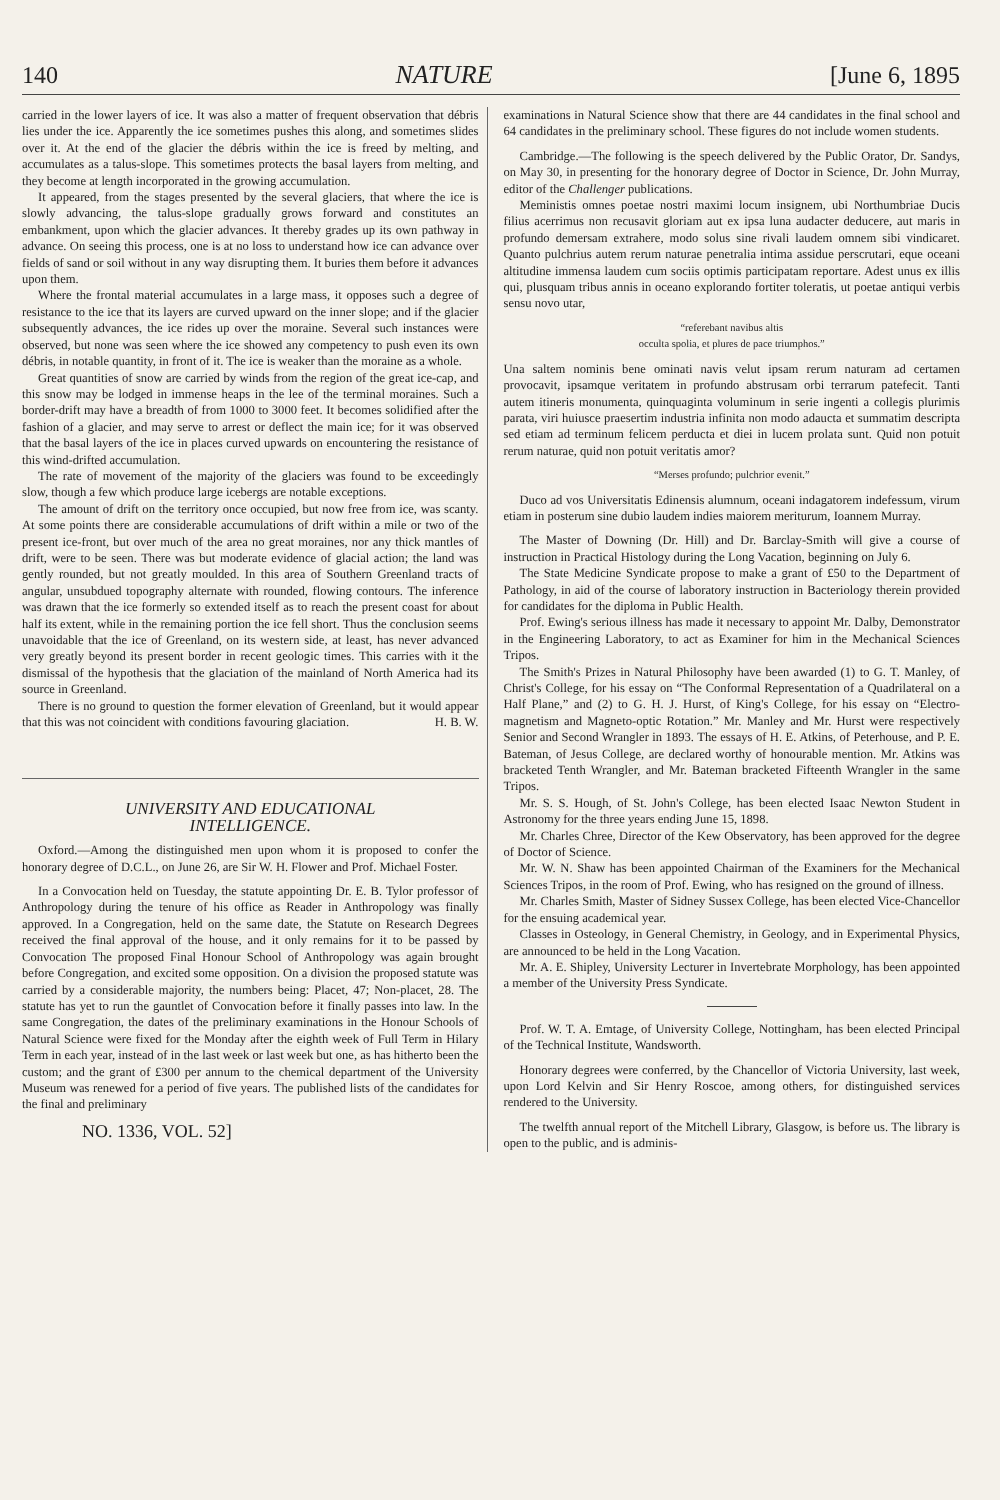140 NATURE [June 6, 1895
carried in the lower layers of ice. It was also a matter of frequent observation that débris lies under the ice. Apparently the ice sometimes pushes this along, and sometimes slides over it. At the end of the glacier the débris within the ice is freed by melting, and accumulates as a talus-slope. This sometimes protects the basal layers from melting, and they become at length incorporated in the growing accumulation.
It appeared, from the stages presented by the several glaciers, that where the ice is slowly advancing, the talus-slope gradually grows forward and constitutes an embankment, upon which the glacier advances. It thereby grades up its own pathway in advance. On seeing this process, one is at no loss to understand how ice can advance over fields of sand or soil without in any way disrupting them. It buries them before it advances upon them.
Where the frontal material accumulates in a large mass, it opposes such a degree of resistance to the ice that its layers are curved upward on the inner slope; and if the glacier subsequently advances, the ice rides up over the moraine. Several such instances were observed, but none was seen where the ice showed any competency to push even its own débris, in notable quantity, in front of it. The ice is weaker than the moraine as a whole.
Great quantities of snow are carried by winds from the region of the great ice-cap, and this snow may be lodged in immense heaps in the lee of the terminal moraines. Such a border-drift may have a breadth of from 1000 to 3000 feet. It becomes solidified after the fashion of a glacier, and may serve to arrest or deflect the main ice; for it was observed that the basal layers of the ice in places curved upwards on encountering the resistance of this wind-drifted accumulation.
The rate of movement of the majority of the glaciers was found to be exceedingly slow, though a few which produce large icebergs are notable exceptions.
The amount of drift on the territory once occupied, but now free from ice, was scanty. At some points there are considerable accumulations of drift within a mile or two of the present ice-front, but over much of the area no great moraines, nor any thick mantles of drift, were to be seen. There was but moderate evidence of glacial action; the land was gently rounded, but not greatly moulded. In this area of Southern Greenland tracts of angular, unsubdued topography alternate with rounded, flowing contours. The inference was drawn that the ice formerly so extended itself as to reach the present coast for about half its extent, while in the remaining portion the ice fell short. Thus the conclusion seems unavoidable that the ice of Greenland, on its western side, at least, has never advanced very greatly beyond its present border in recent geologic times. This carries with it the dismissal of the hypothesis that the glaciation of the mainland of North America had its source in Greenland.
There is no ground to question the former elevation of Greenland, but it would appear that this was not coincident with conditions favouring glaciation. H. B. W.
UNIVERSITY AND EDUCATIONAL
INTELLIGENCE.
Oxford.—Among the distinguished men upon whom it is proposed to confer the honorary degree of D.C.L., on June 26, are Sir W. H. Flower and Prof. Michael Foster.
In a Convocation held on Tuesday, the statute appointing Dr. E. B. Tylor professor of Anthropology during the tenure of his office as Reader in Anthropology was finally approved. In a Congregation, held on the same date, the Statute on Research Degrees received the final approval of the house, and it only remains for it to be passed by Convocation The proposed Final Honour School of Anthropology was again brought before Congregation, and excited some opposition. On a division the proposed statute was carried by a considerable majority, the numbers being: Placet, 47; Non-placet, 28. The statute has yet to run the gauntlet of Convocation before it finally passes into law. In the same Congregation, the dates of the preliminary examinations in the Honour Schools of Natural Science were fixed for the Monday after the eighth week of Full Term in Hilary Term in each year, instead of in the last week or last week but one, as has hitherto been the custom; and the grant of £300 per annum to the chemical department of the University Museum was renewed for a period of five years. The published lists of the candidates for the final and preliminary
NO. 1336, VOL. 52]
examinations in Natural Science show that there are 44 candidates in the final school and 64 candidates in the preliminary school. These figures do not include women students.
Cambridge.—The following is the speech delivered by the Public Orator, Dr. Sandys, on May 30, in presenting for the honorary degree of Doctor in Science, Dr. John Murray, editor of the Challenger publications.
Meministis omnes poetae nostri maximi locum insignem, ubi Northumbriae Ducis filius acerrimus non recusavit gloriam aut ex ipsa luna audacter deducere, aut maris in profundo demersam extrahere, modo solus sine rivali laudem omnem sibi vindicaret. Quanto pulchrius autem rerum naturae penetralia intima assidue perscrutari, eque oceani altitudine immensa laudem cum sociis optimis participatam reportare. Adest unus ex illis qui, plusquam tribus annis in oceano explorando fortiter toleratis, ut poetae antiqui verbis sensu novo utar,
“referebant navibus altis
occulta spolia, et plures de pace triumphos.”
Una saltem nominis bene ominati navis velut ipsam rerum naturam ad certamen provocavit, ipsamque veritatem in profundo abstrusam orbi terrarum patefecit. Tanti autem itineris monumenta, quinquaginta voluminum in serie ingenti a collegis plurimis parata, viri huiusce praesertim industria infinita non modo adaucta et summatim descripta sed etiam ad terminum felicem perducta et diei in lucem prolata sunt. Quid non potuit rerum naturae, quid non potuit veritatis amor?
“Merses profundo; pulchrior evenit.”
Duco ad vos Universitatis Edinensis alumnum, oceani indagatorem indefessum, virum etiam in posterum sine dubio laudem indies maiorem meriturum, Ioannem Murray.
The Master of Downing (Dr. Hill) and Dr. Barclay-Smith will give a course of instruction in Practical Histology during the Long Vacation, beginning on July 6.
The State Medicine Syndicate propose to make a grant of £50 to the Department of Pathology, in aid of the course of laboratory instruction in Bacteriology therein provided for candidates for the diploma in Public Health.
Prof. Ewing's serious illness has made it necessary to appoint Mr. Dalby, Demonstrator in the Engineering Laboratory, to act as Examiner for him in the Mechanical Sciences Tripos.
The Smith's Prizes in Natural Philosophy have been awarded (1) to G. T. Manley, of Christ's College, for his essay on “The Conformal Representation of a Quadrilateral on a Half Plane,” and (2) to G. H. J. Hurst, of King's College, for his essay on “Electro-magnetism and Magneto-optic Rotation.” Mr. Manley and Mr. Hurst were respectively Senior and Second Wrangler in 1893. The essays of H. E. Atkins, of Peterhouse, and P. E. Bateman, of Jesus College, are declared worthy of honourable mention. Mr. Atkins was bracketed Tenth Wrangler, and Mr. Bateman bracketed Fifteenth Wrangler in the same Tripos.
Mr. S. S. Hough, of St. John's College, has been elected Isaac Newton Student in Astronomy for the three years ending June 15, 1898.
Mr. Charles Chree, Director of the Kew Observatory, has been approved for the degree of Doctor of Science.
Mr. W. N. Shaw has been appointed Chairman of the Examiners for the Mechanical Sciences Tripos, in the room of Prof. Ewing, who has resigned on the ground of illness.
Mr. Charles Smith, Master of Sidney Sussex College, has been elected Vice-Chancellor for the ensuing academical year.
Classes in Osteology, in General Chemistry, in Geology, and in Experimental Physics, are announced to be held in the Long Vacation.
Mr. A. E. Shipley, University Lecturer in Invertebrate Morphology, has been appointed a member of the University Press Syndicate.
Prof. W. T. A. Emtage, of University College, Nottingham, has been elected Principal of the Technical Institute, Wandsworth.
Honorary degrees were conferred, by the Chancellor of Victoria University, last week, upon Lord Kelvin and Sir Henry Roscoe, among others, for distinguished services rendered to the University.
The twelfth annual report of the Mitchell Library, Glasgow, is before us. The library is open to the public, and is adminis-